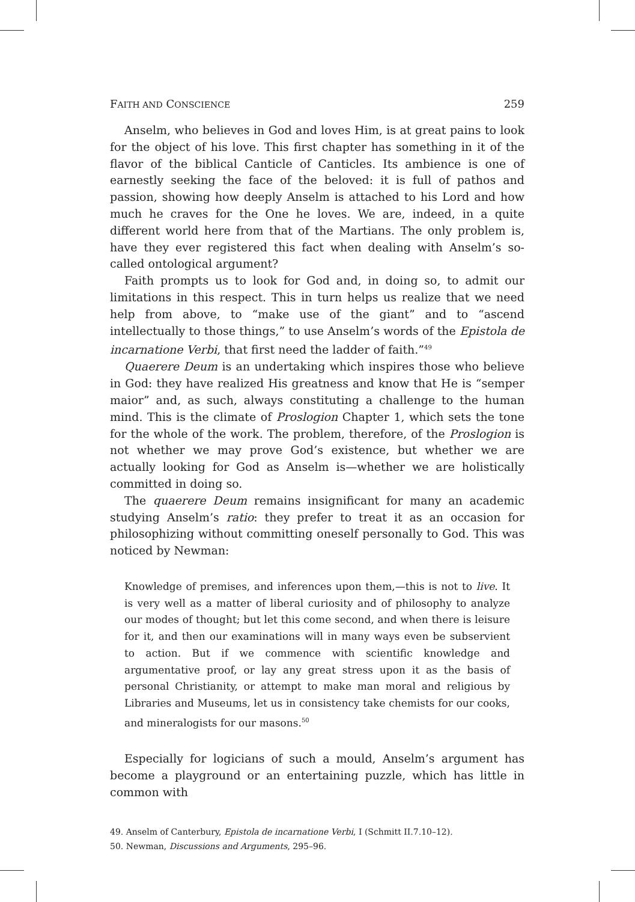FAITH AND CONSCIENCE 259
Anselm, who believes in God and loves Him, is at great pains to look for the object of his love. This first chapter has something in it of the flavor of the biblical Canticle of Canticles. Its ambience is one of earnestly seeking the face of the beloved: it is full of pathos and passion, showing how deeply Anselm is attached to his Lord and how much he craves for the One he loves. We are, indeed, in a quite different world here from that of the Martians. The only problem is, have they ever registered this fact when dealing with Anselm’s so-called ontological argument?
Faith prompts us to look for God and, in doing so, to admit our limitations in this respect. This in turn helps us realize that we need help from above, to “make use of the giant” and to “ascend intellectually to those things,” to use Anselm’s words of the Epistola de incarnatione Verbi, that first need the ladder of faith.”<sup>49</sup>
Quaerere Deum is an undertaking which inspires those who believe in God: they have realized His greatness and know that He is “semper maior” and, as such, always constituting a challenge to the human mind. This is the climate of Proslogion Chapter 1, which sets the tone for the whole of the work. The problem, therefore, of the Proslogion is not whether we may prove God’s existence, but whether we are actually looking for God as Anselm is—whether we are holistically committed in doing so.
The quaerere Deum remains insignificant for many an academic studying Anselm’s ratio: they prefer to treat it as an occasion for philosophizing without committing oneself personally to God. This was noticed by Newman:
Knowledge of premises, and inferences upon them,—this is not to live. It is very well as a matter of liberal curiosity and of philosophy to analyze our modes of thought; but let this come second, and when there is leisure for it, and then our examinations will in many ways even be subservient to action. But if we commence with scientific knowledge and argumentative proof, or lay any great stress upon it as the basis of personal Christianity, or attempt to make man moral and religious by Libraries and Museums, let us in consistency take chemists for our cooks, and mineralogists for our masons.<sup>50</sup>
Especially for logicians of such a mould, Anselm’s argument has become a playground or an entertaining puzzle, which has little in common with
49. Anselm of Canterbury, Epistola de incarnatione Verbi, I (Schmitt II.7.10–12).
50. Newman, Discussions and Arguments, 295–96.